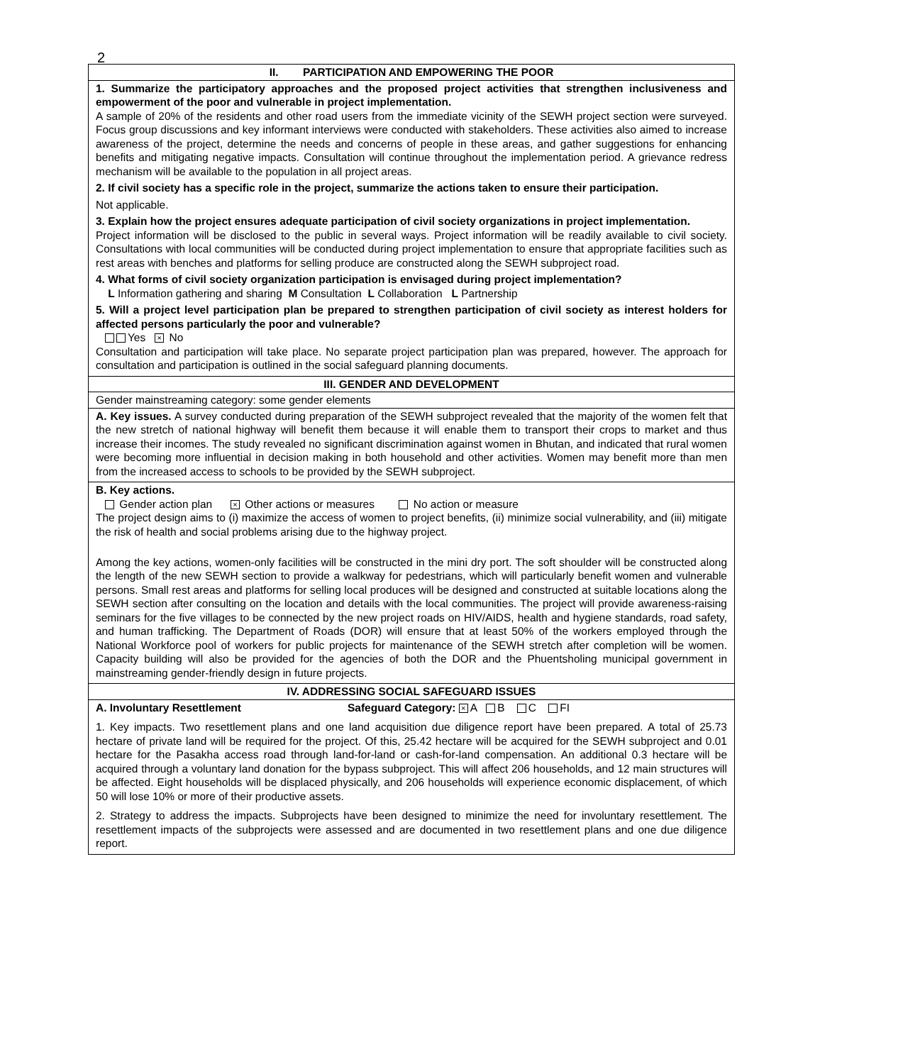2
| II. PARTICIPATION AND EMPOWERING THE POOR |
| 1. Summarize the participatory approaches and the proposed project activities that strengthen inclusiveness and empowerment of the poor and vulnerable in project implementation. A sample of 20% of the residents and other road users from the immediate vicinity of the SEWH project section were surveyed. Focus group discussions and key informant interviews were conducted with stakeholders. These activities also aimed to increase awareness of the project, determine the needs and concerns of people in these areas, and gather suggestions for enhancing benefits and mitigating negative impacts. Consultation will continue throughout the implementation period. A grievance redress mechanism will be available to the population in all project areas. 2. If civil society has a specific role in the project, summarize the actions taken to ensure their participation. Not applicable. 3. Explain how the project ensures adequate participation of civil society organizations in project implementation. Project information will be disclosed to the public in several ways. Project information will be readily available to civil society. Consultations with local communities will be conducted during project implementation to ensure that appropriate facilities such as rest areas with benches and platforms for selling produce are constructed along the SEWH subproject road. 4. What forms of civil society organization participation is envisaged during project implementation? L Information gathering and sharing M Consultation L Collaboration L Partnership 5. Will a project level participation plan be prepared to strengthen participation of civil society as interest holders for affected persons particularly the poor and vulnerable? Yes × No Consultation and participation will take place. No separate project participation plan was prepared, however. The approach for consultation and participation is outlined in the social safeguard planning documents. |
| III. GENDER AND DEVELOPMENT |
| Gender mainstreaming category: some gender elements |
| A. Key issues. A survey conducted during preparation of the SEWH subproject revealed that the majority of the women felt that the new stretch of national highway will benefit them because it will enable them to transport their crops to market and thus increase their incomes. The study revealed no significant discrimination against women in Bhutan, and indicated that rural women were becoming more influential in decision making in both household and other activities. Women may benefit more than men from the increased access to schools to be provided by the SEWH subproject. |
| B. Key actions. Gender action plan × Other actions or measures No action or measure The project design aims to (i) maximize the access of women to project benefits, (ii) minimize social vulnerability, and (iii) mitigate the risk of health and social problems arising due to the highway project. Among the key actions, women-only facilities will be constructed in the mini dry port. The soft shoulder will be constructed along the length of the new SEWH section to provide a walkway for pedestrians, which will particularly benefit women and vulnerable persons. Small rest areas and platforms for selling local produces will be designed and constructed at suitable locations along the SEWH section after consulting on the location and details with the local communities. The project will provide awareness-raising seminars for the five villages to be connected by the new project roads on HIV/AIDS, health and hygiene standards, road safety, and human trafficking. The Department of Roads (DOR) will ensure that at least 50% of the workers employed through the National Workforce pool of workers for public projects for maintenance of the SEWH stretch after completion will be women. Capacity building will also be provided for the agencies of both the DOR and the Phuentsholing municipal government in mainstreaming gender-friendly design in future projects. |
| IV. ADDRESSING SOCIAL SAFEGUARD ISSUES |
| A. Involuntary Resettlement Safeguard Category: × A B C FI 1. Key impacts. Two resettlement plans and one land acquisition due diligence report have been prepared. A total of 25.73 hectare of private land will be required for the project. Of this, 25.42 hectare will be acquired for the SEWH subproject and 0.01 hectare for the Pasakha access road through land-for-land or cash-for-land compensation. An additional 0.3 hectare will be acquired through a voluntary land donation for the bypass subproject. This will affect 206 households, and 12 main structures will be affected. Eight households will be displaced physically, and 206 households will experience economic displacement, of which 50 will lose 10% or more of their productive assets. 2. Strategy to address the impacts. Subprojects have been designed to minimize the need for involuntary resettlement. The resettlement impacts of the subprojects were assessed and are documented in two resettlement plans and one due diligence report. |